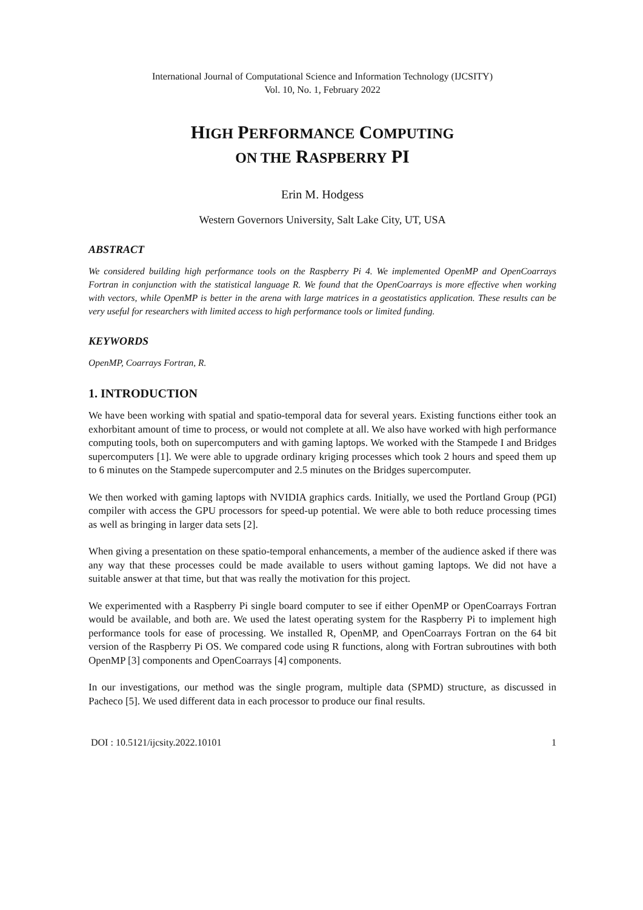International Journal of Computational Science and Information Technology (IJCSITY)
Vol. 10, No. 1, February 2022
HIGH PERFORMANCE COMPUTING
ON THE RASPBERRY PI
Erin M. Hodgess
Western Governors University, Salt Lake City, UT, USA
ABSTRACT
We considered building high performance tools on the Raspberry Pi 4. We implemented OpenMP and OpenCoarrays Fortran in conjunction with the statistical language R. We found that the OpenCoarrays is more effective when working with vectors, while OpenMP is better in the arena with large matrices in a geostatistics application. These results can be very useful for researchers with limited access to high performance tools or limited funding.
KEYWORDS
OpenMP, Coarrays Fortran, R.
1. INTRODUCTION
We have been working with spatial and spatio-temporal data for several years. Existing functions either took an exhorbitant amount of time to process, or would not complete at all. We also have worked with high performance computing tools, both on supercomputers and with gaming laptops. We worked with the Stampede I and Bridges supercomputers [1]. We were able to upgrade ordinary kriging processes which took 2 hours and speed them up to 6 minutes on the Stampede supercomputer and 2.5 minutes on the Bridges supercomputer.
We then worked with gaming laptops with NVIDIA graphics cards. Initially, we used the Portland Group (PGI) compiler with access the GPU processors for speed-up potential. We were able to both reduce processing times as well as bringing in larger data sets [2].
When giving a presentation on these spatio-temporal enhancements, a member of the audience asked if there was any way that these processes could be made available to users without gaming laptops. We did not have a suitable answer at that time, but that was really the motivation for this project.
We experimented with a Raspberry Pi single board computer to see if either OpenMP or OpenCoarrays Fortran would be available, and both are. We used the latest operating system for the Raspberry Pi to implement high performance tools for ease of processing. We installed R, OpenMP, and OpenCoarrays Fortran on the 64 bit version of the Raspberry Pi OS. We compared code using R functions, along with Fortran subroutines with both OpenMP [3] components and OpenCoarrays [4] components.
In our investigations, our method was the single program, multiple data (SPMD) structure, as discussed in Pacheco [5]. We used different data in each processor to produce our final results.
DOI : 10.5121/ijcsity.2022.10101 1